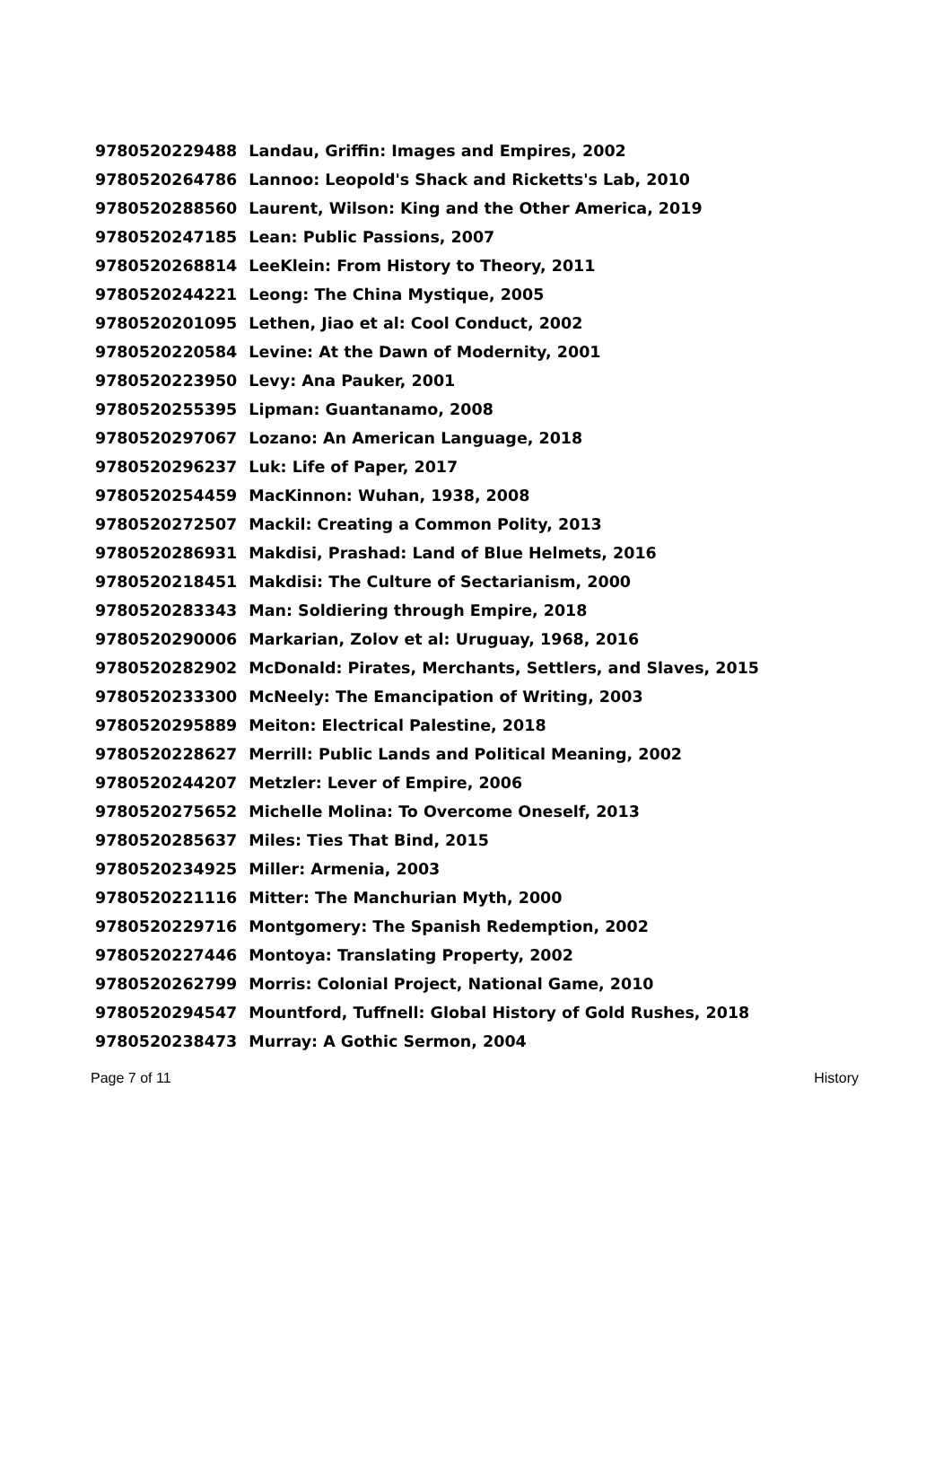| 9780520229488 | Landau, Griffin: Images and Empires, 2002 |
| 9780520264786 | Lannoo: Leopold's Shack and Ricketts's Lab, 2010 |
| 9780520288560 | Laurent, Wilson: King and the Other America, 2019 |
| 9780520247185 | Lean: Public Passions, 2007 |
| 9780520268814 | LeeKlein: From History to Theory, 2011 |
| 9780520244221 | Leong: The China Mystique, 2005 |
| 9780520201095 | Lethen, Jiao et al: Cool Conduct, 2002 |
| 9780520220584 | Levine: At the Dawn of Modernity, 2001 |
| 9780520223950 | Levy: Ana Pauker, 2001 |
| 9780520255395 | Lipman: Guantanamo, 2008 |
| 9780520297067 | Lozano: An American Language, 2018 |
| 9780520296237 | Luk: Life of Paper, 2017 |
| 9780520254459 | MacKinnon: Wuhan, 1938, 2008 |
| 9780520272507 | Mackil: Creating a Common Polity, 2013 |
| 9780520286931 | Makdisi, Prashad: Land of Blue Helmets, 2016 |
| 9780520218451 | Makdisi: The Culture of Sectarianism, 2000 |
| 9780520283343 | Man: Soldiering through Empire, 2018 |
| 9780520290006 | Markarian, Zolov et al: Uruguay, 1968, 2016 |
| 9780520282902 | McDonald: Pirates, Merchants, Settlers, and Slaves, 2015 |
| 9780520233300 | McNeely: The Emancipation of Writing, 2003 |
| 9780520295889 | Meiton: Electrical Palestine, 2018 |
| 9780520228627 | Merrill: Public Lands and Political Meaning, 2002 |
| 9780520244207 | Metzler: Lever of Empire, 2006 |
| 9780520275652 | Michelle Molina: To Overcome Oneself, 2013 |
| 9780520285637 | Miles: Ties That Bind, 2015 |
| 9780520234925 | Miller: Armenia, 2003 |
| 9780520221116 | Mitter: The Manchurian Myth, 2000 |
| 9780520229716 | Montgomery: The Spanish Redemption, 2002 |
| 9780520227446 | Montoya: Translating Property, 2002 |
| 9780520262799 | Morris: Colonial Project, National Game, 2010 |
| 9780520294547 | Mountford, Tuffnell: Global History of Gold Rushes, 2018 |
| 9780520238473 | Murray: A Gothic Sermon, 2004 |
Page 7 of 11 History